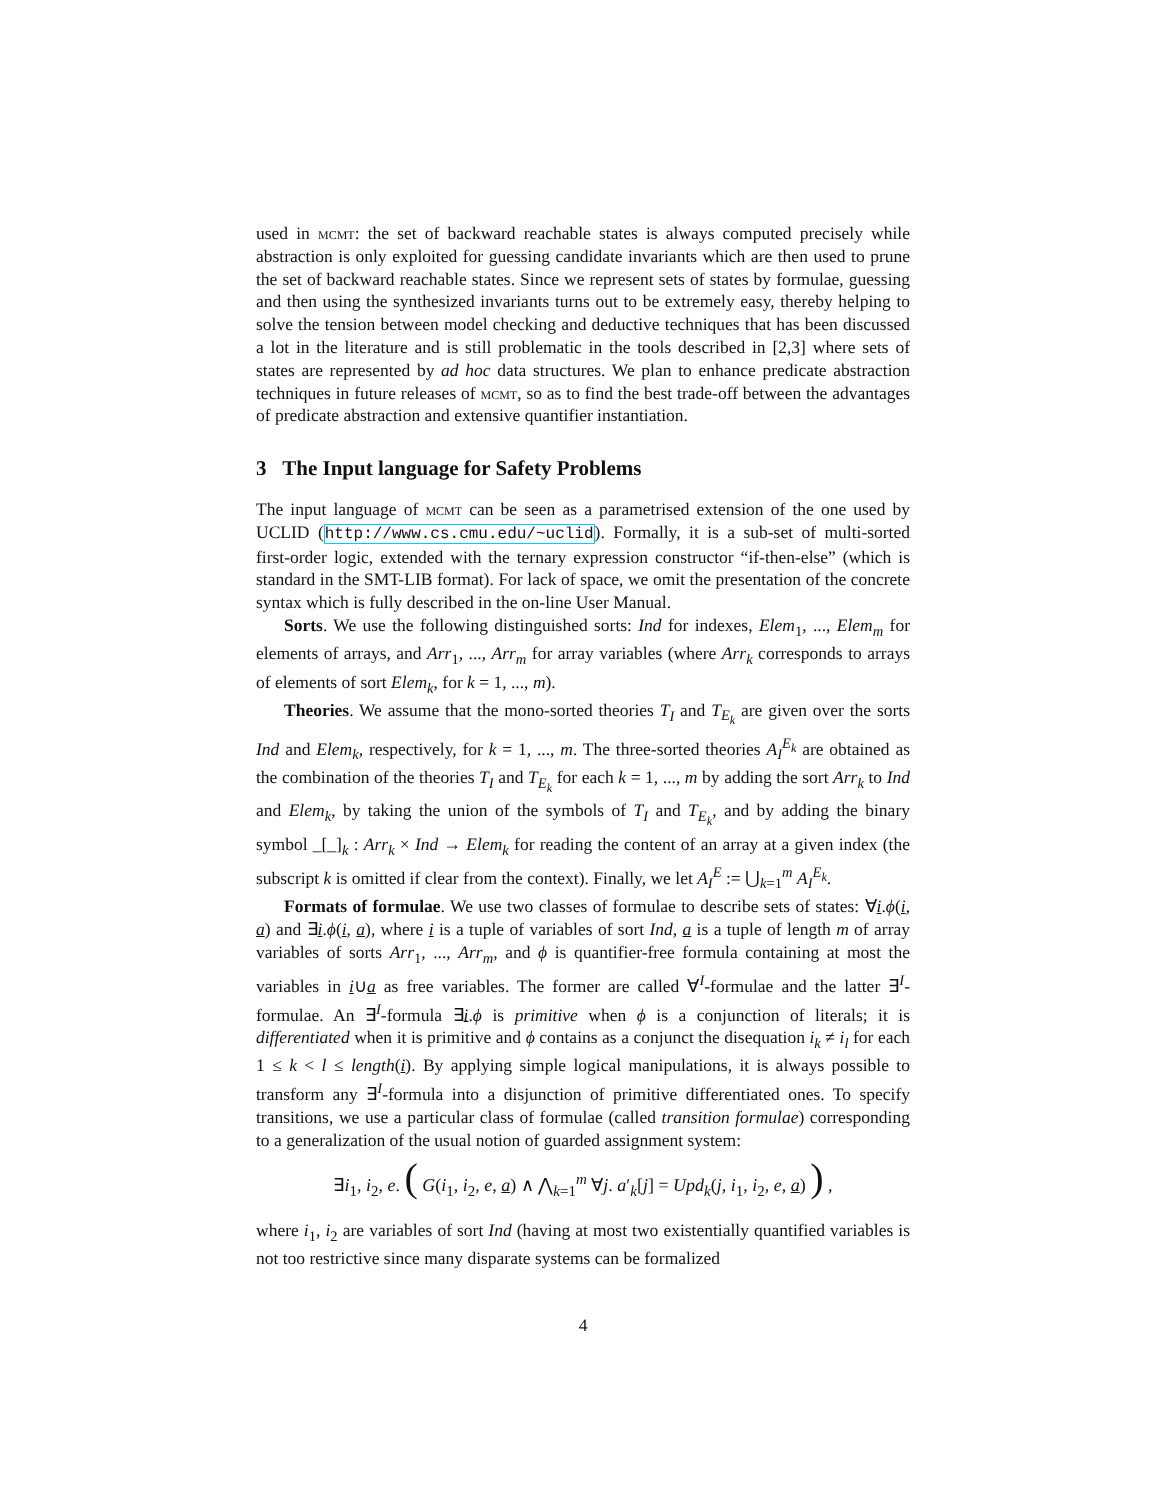used in mcmt: the set of backward reachable states is always computed precisely while abstraction is only exploited for guessing candidate invariants which are then used to prune the set of backward reachable states. Since we represent sets of states by formulae, guessing and then using the synthesized invariants turns out to be extremely easy, thereby helping to solve the tension between model checking and deductive techniques that has been discussed a lot in the literature and is still problematic in the tools described in [2,3] where sets of states are represented by ad hoc data structures. We plan to enhance predicate abstraction techniques in future releases of mcmt, so as to find the best trade-off between the advantages of predicate abstraction and extensive quantifier instantiation.
3 The Input language for Safety Problems
The input language of mcmt can be seen as a parametrised extension of the one used by UCLID (http://www.cs.cmu.edu/~uclid). Formally, it is a sub-set of multi-sorted first-order logic, extended with the ternary expression constructor “if-then-else” (which is standard in the SMT-LIB format). For lack of space, we omit the presentation of the concrete syntax which is fully described in the on-line User Manual.
Sorts. We use the following distinguished sorts: Ind for indexes, Elem<sub>1</sub>, ..., Elem<sub>m</sub> for elements of arrays, and Arr<sub>1</sub>, ..., Arr<sub>m</sub> for array variables (where Arr<sub>k</sub> corresponds to arrays of elements of sort Elem<sub>k</sub>, for k = 1, ..., m).
Theories. We assume that the mono-sorted theories T<sub>I</sub> and T<sub>E<sub>k</sub></sub> are given over the sorts Ind and Elem<sub>k</sub>, respectively, for k = 1, ..., m. The three-sorted theories A<sub>I</sub><sup>E<sub>k</sub></sup> are obtained as the combination of the theories T<sub>I</sub> and T<sub>E<sub>k</sub></sub> for each k = 1, ..., m by adding the sort Arr<sub>k</sub> to Ind and Elem<sub>k</sub>, by taking the union of the symbols of T<sub>I</sub> and T<sub>E<sub>k</sub></sub>, and by adding the binary symbol _[_]<sub>k</sub> : Arr<sub>k</sub> × Ind → Elem<sub>k</sub> for reading the content of an array at a given index (the subscript k is omitted if clear from the context). Finally, we let A<sub>I</sub><sup>E</sup> := ⋃<sub>k=1</sub><sup>m</sup> A<sub>I</sub><sup>E<sub>k</sub></sup>.
Formats of formulae. We use two classes of formulae to describe sets of states: ∀i.ϕ(i, a) and ∃i.ϕ(i, a), where i is a tuple of variables of sort Ind, a is a tuple of length m of array variables of sorts Arr<sub>1</sub>, ..., Arr<sub>m</sub>, and ϕ is quantifier-free formula containing at most the variables in i∪a as free variables. The former are called ∀<sup>I</sup>-formulae and the latter ∃<sup>I</sup>-formulae. An ∃<sup>I</sup>-formula ∃i.ϕ is primitive when ϕ is a conjunction of literals; it is differentiated when it is primitive and ϕ contains as a conjunct the disequation i<sub>k</sub> ≠ i<sub>l</sub> for each 1 ≤ k < l ≤ length(i). By applying simple logical manipulations, it is always possible to transform any ∃<sup>I</sup>-formula into a disjunction of primitive differentiated ones. To specify transitions, we use a particular class of formulae (called transition formulae) corresponding to a generalization of the usual notion of guarded assignment system:
∃i<sub>1</sub>, i<sub>2</sub>, e. ( G(i<sub>1</sub>, i<sub>2</sub>, e, a) ∧ ⋀<sub>k=1</sub><sup>m</sup> ∀j. a′<sub>k</sub>[j] = Upd<sub>k</sub>(j, i<sub>1</sub>, i<sub>2</sub>, e, a) ) ,
where i<sub>1</sub>, i<sub>2</sub> are variables of sort Ind (having at most two existentially quantified variables is not too restrictive since many disparate systems can be formalized
4